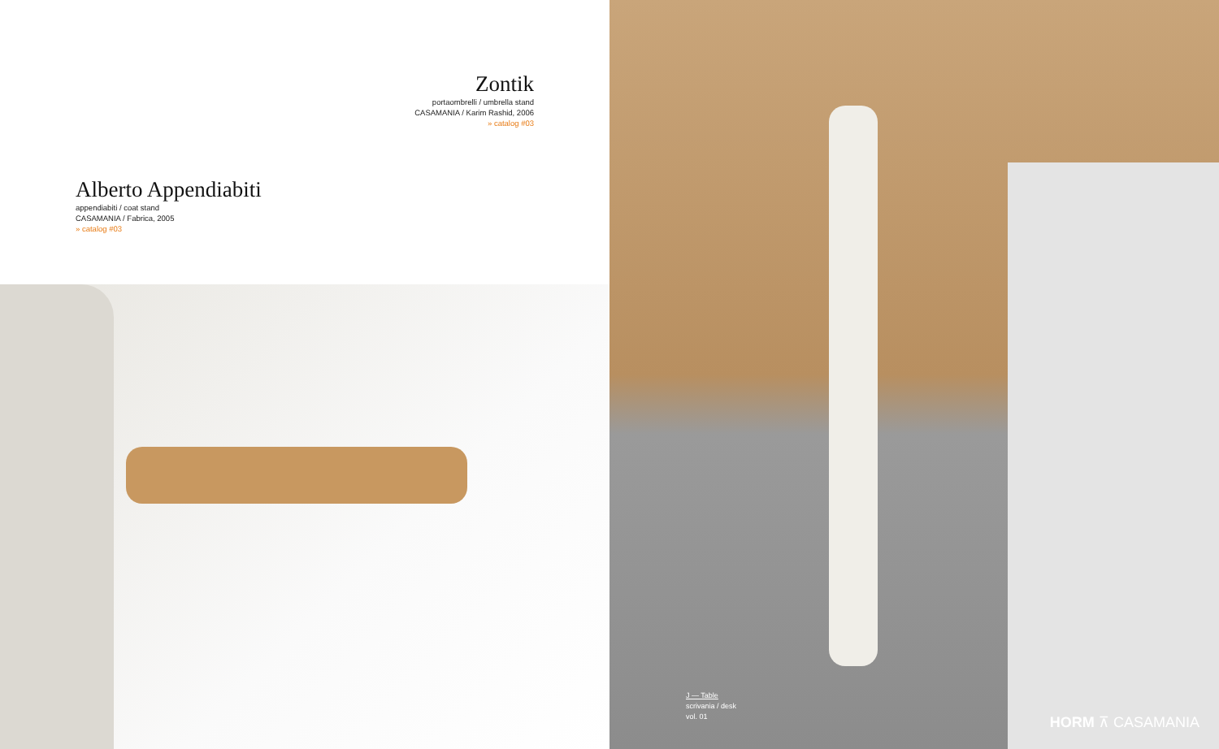Zontik
portaombrelli / umbrella stand
CASAMANIA / Karim Rashid, 2006
» catalog #03
Alberto Appendiabiti
appendiabiti / coat stand
CASAMANIA / Fabrica, 2005
» catalog #03
J — Table
scrivania / desk
vol. 01
HORM ⊼ CASAMANIA